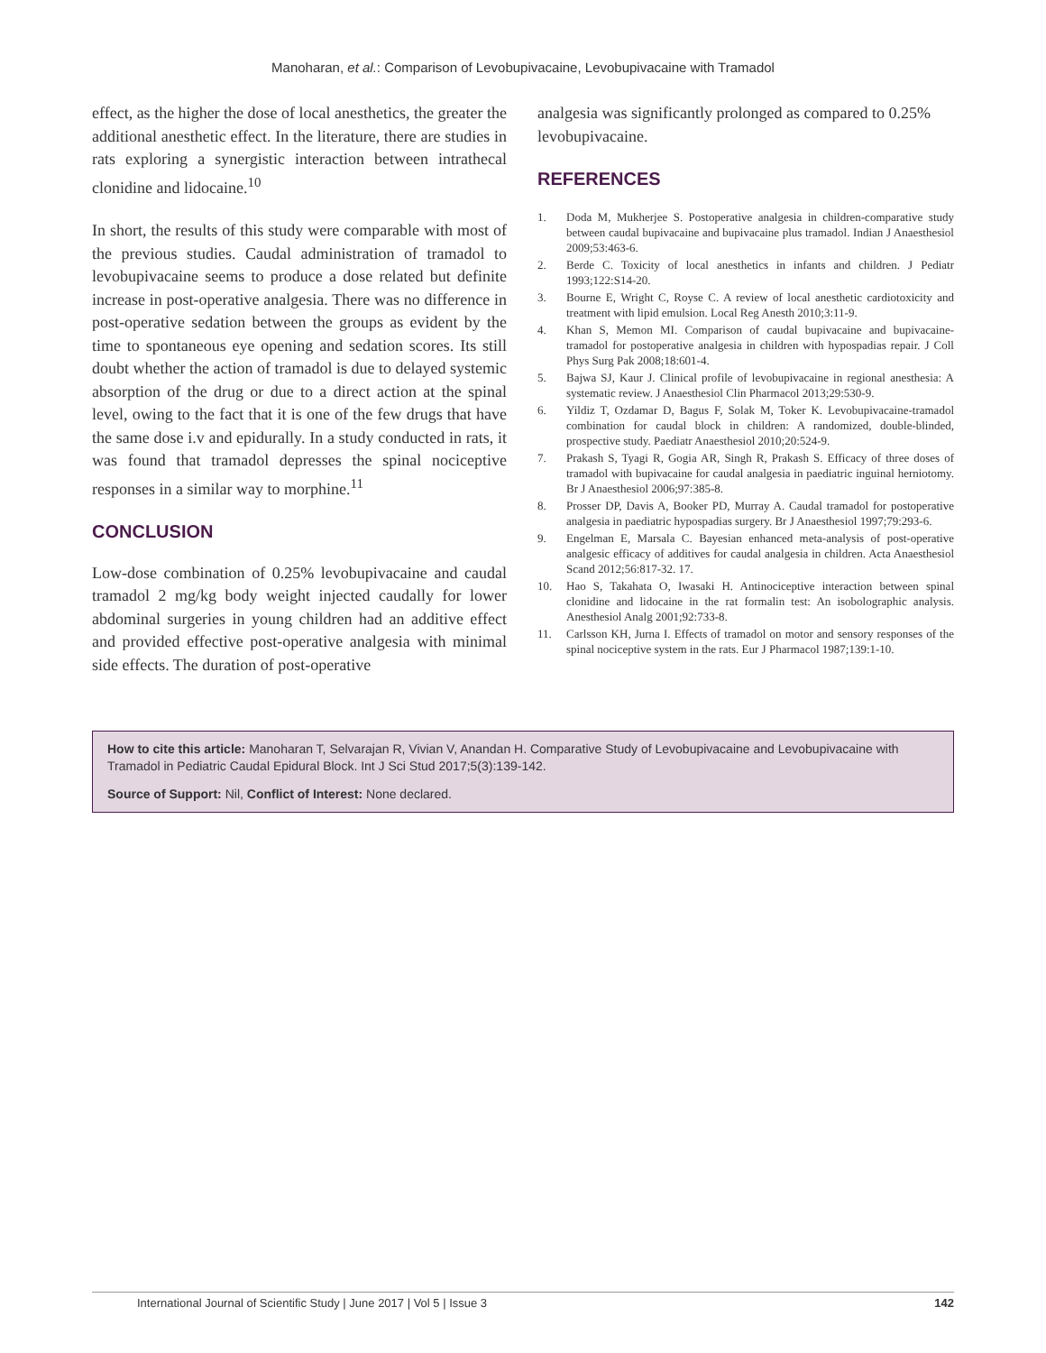Manoharan, et al.: Comparison of Levobupivacaine, Levobupivacaine with Tramadol
effect, as the higher the dose of local anesthetics, the greater the additional anesthetic effect. In the literature, there are studies in rats exploring a synergistic interaction between intrathecal clonidine and lidocaine.<sup>10</sup>
In short, the results of this study were comparable with most of the previous studies. Caudal administration of tramadol to levobupivacaine seems to produce a dose related but definite increase in post-operative analgesia. There was no difference in post-operative sedation between the groups as evident by the time to spontaneous eye opening and sedation scores. Its still doubt whether the action of tramadol is due to delayed systemic absorption of the drug or due to a direct action at the spinal level, owing to the fact that it is one of the few drugs that have the same dose i.v and epidurally. In a study conducted in rats, it was found that tramadol depresses the spinal nociceptive responses in a similar way to morphine.<sup>11</sup>
CONCLUSION
Low-dose combination of 0.25% levobupivacaine and caudal tramadol 2 mg/kg body weight injected caudally for lower abdominal surgeries in young children had an additive effect and provided effective post-operative analgesia with minimal side effects. The duration of post-operative
analgesia was significantly prolonged as compared to 0.25% levobupivacaine.
REFERENCES
1. Doda M, Mukherjee S. Postoperative analgesia in children-comparative study between caudal bupivacaine and bupivacaine plus tramadol. Indian J Anaesthesiol 2009;53:463-6.
2. Berde C. Toxicity of local anesthetics in infants and children. J Pediatr 1993;122:S14-20.
3. Bourne E, Wright C, Royse C. A review of local anesthetic cardiotoxicity and treatment with lipid emulsion. Local Reg Anesth 2010;3:11-9.
4. Khan S, Memon MI. Comparison of caudal bupivacaine and bupivacaine-tramadol for postoperative analgesia in children with hypospadias repair. J Coll Phys Surg Pak 2008;18:601-4.
5. Bajwa SJ, Kaur J. Clinical profile of levobupivacaine in regional anesthesia: A systematic review. J Anaesthesiol Clin Pharmacol 2013;29:530-9.
6. Yildiz T, Ozdamar D, Bagus F, Solak M, Toker K. Levobupivacaine-tramadol combination for caudal block in children: A randomized, double-blinded, prospective study. Paediatr Anaesthesiol 2010;20:524-9.
7. Prakash S, Tyagi R, Gogia AR, Singh R, Prakash S. Efficacy of three doses of tramadol with bupivacaine for caudal analgesia in paediatric inguinal herniotomy. Br J Anaesthesiol 2006;97:385-8.
8. Prosser DP, Davis A, Booker PD, Murray A. Caudal tramadol for postoperative analgesia in paediatric hypospadias surgery. Br J Anaesthesiol 1997;79:293-6.
9. Engelman E, Marsala C. Bayesian enhanced meta-analysis of post-operative analgesic efficacy of additives for caudal analgesia in children. Acta Anaesthesiol Scand 2012;56:817-32. 17.
10. Hao S, Takahata O, Iwasaki H. Antinociceptive interaction between spinal clonidine and lidocaine in the rat formalin test: An isobolographic analysis. Anesthesiol Analg 2001;92:733-8.
11. Carlsson KH, Jurna I. Effects of tramadol on motor and sensory responses of the spinal nociceptive system in the rats. Eur J Pharmacol 1987;139:1-10.
How to cite this article: Manoharan T, Selvarajan R, Vivian V, Anandan H. Comparative Study of Levobupivacaine and Levobupivacaine with Tramadol in Pediatric Caudal Epidural Block. Int J Sci Stud 2017;5(3):139-142.
Source of Support: Nil, Conflict of Interest: None declared.
International Journal of Scientific Study | June 2017 | Vol 5 | Issue 3 142